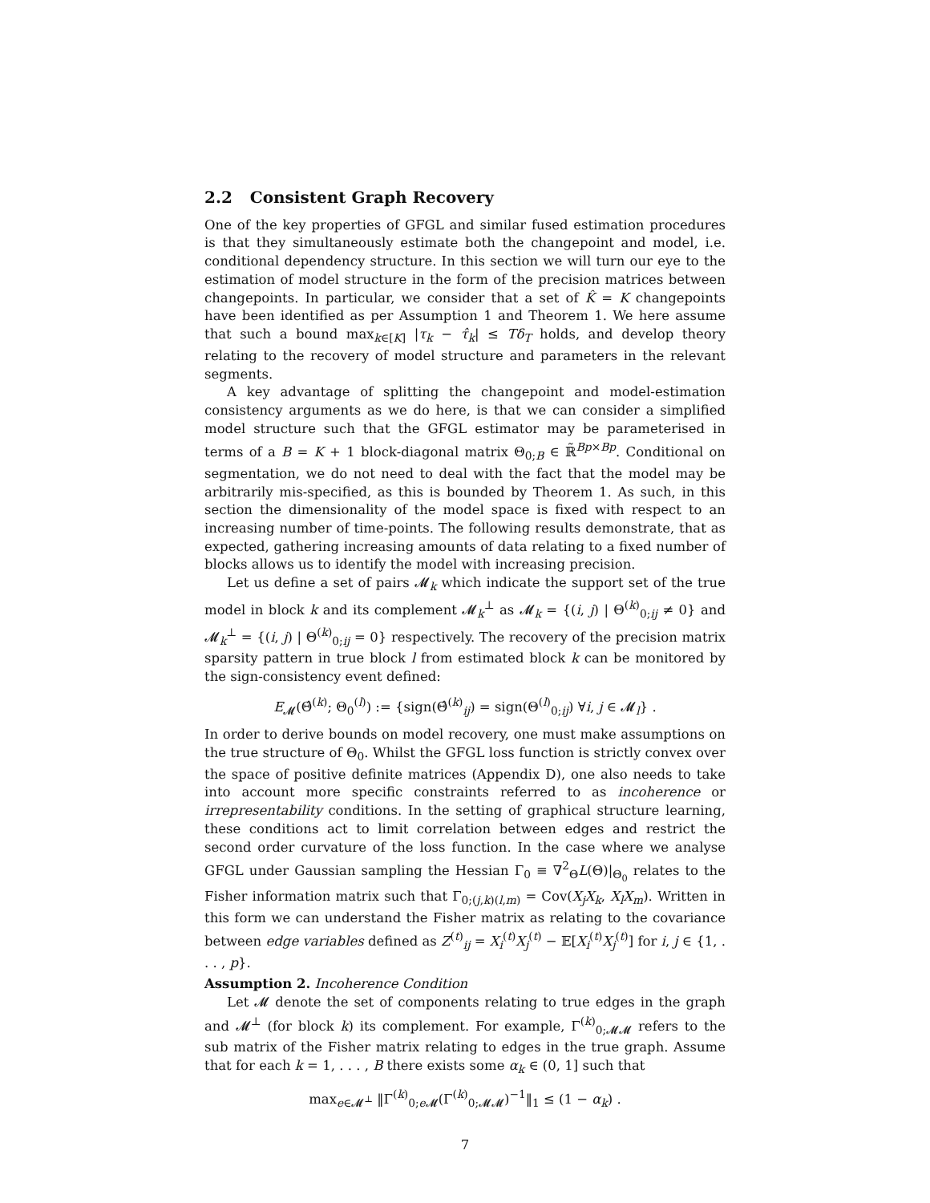2.2 Consistent Graph Recovery
One of the key properties of GFGL and similar fused estimation procedures is that they simultaneously estimate both the changepoint and model, i.e. conditional dependency structure. In this section we will turn our eye to the estimation of model structure in the form of the precision matrices between changepoints. In particular, we consider that a set of K̂ = K changepoints have been identified as per Assumption 1 and Theorem 1. We here assume that such a bound max<sub>k∈[K]</sub> |τ<sub>k</sub> − τ̂<sub>k</sub>| ≤ Tδ<sub>T</sub> holds, and develop theory relating to the recovery of model structure and parameters in the relevant segments.
A key advantage of splitting the changepoint and model-estimation consistency arguments as we do here, is that we can consider a simplified model structure such that the GFGL estimator may be parameterised in terms of a B = K + 1 block-diagonal matrix Θ<sub>0;B</sub> ∈ ℝ̃<sup>Bp×Bp</sup>. Conditional on segmentation, we do not need to deal with the fact that the model may be arbitrarily mis-specified, as this is bounded by Theorem 1. As such, in this section the dimensionality of the model space is fixed with respect to an increasing number of time-points. The following results demonstrate, that as expected, gathering increasing amounts of data relating to a fixed number of blocks allows us to identify the model with increasing precision.
Let us define a set of pairs 𝓜<sub>k</sub> which indicate the support set of the true model in block k and its complement 𝓜<sub>k</sub><sup>⊥</sup> as 𝓜<sub>k</sub> = {(i, j) | Θ<sup>(k)</sup><sub>0;ij</sub> ≠ 0} and 𝓜<sub>k</sub><sup>⊥</sup> = {(i, j) | Θ<sup>(k)</sup><sub>0;ij</sub> = 0} respectively. The recovery of the precision matrix sparsity pattern in true block l from estimated block k can be monitored by the sign-consistency event defined:
E<sub>𝓜</sub>(Θ̂<sup>(k)</sup>; Θ<sub>0</sub><sup>(l)</sup>) := {sign(Θ̂<sup>(k)</sup><sub>ij</sub>) = sign(Θ<sup>(l)</sup><sub>0;ij</sub>) ∀i, j ∈ 𝓜<sub>l</sub>} .
In order to derive bounds on model recovery, one must make assumptions on the true structure of Θ<sub>0</sub>. Whilst the GFGL loss function is strictly convex over the space of positive definite matrices (Appendix D), one also needs to take into account more specific constraints referred to as incoherence or irrepresentability conditions. In the setting of graphical structure learning, these conditions act to limit correlation between edges and restrict the second order curvature of the loss function. In the case where we analyse GFGL under Gaussian sampling the Hessian Γ<sub>0</sub> ≡ ∇<sup>2</sup><sub>Θ</sub>L(Θ)|<sub>Θ<sub>0</sub></sub> relates to the Fisher information matrix such that Γ<sub>0;(j,k)(l,m)</sub> = Cov(X<sub>j</sub>X<sub>k</sub>, X<sub>l</sub>X<sub>m</sub>). Written in this form we can understand the Fisher matrix as relating to the covariance between edge variables defined as Z<sup>(t)</sup><sub>ij</sub> = X<sub>i</sub><sup>(t)</sup>X<sub>j</sub><sup>(t)</sup> − 𝔼[X<sub>i</sub><sup>(t)</sup>X<sub>j</sub><sup>(t)</sup>] for i, j ∈ {1, . . . , p}.
Assumption 2. Incoherence Condition
Let 𝓜 denote the set of components relating to true edges in the graph and 𝓜<sup>⊥</sup> (for block k) its complement. For example, Γ<sup>(k)</sup><sub>0;𝓜𝓜</sub> refers to the sub matrix of the Fisher matrix relating to edges in the true graph. Assume that for each k = 1, . . . , B there exists some α<sub>k</sub> ∈ (0, 1] such that
max<sub>e∈𝓜<sup>⊥</sup></sub> ‖Γ<sup>(k)</sup><sub>0;e 𝓜</sub>(Γ<sup>(k)</sup><sub>0;𝓜𝓜</sub>)<sup>−1</sup>‖<sub>1</sub> ≤ (1 − α<sub>k</sub>) .
7